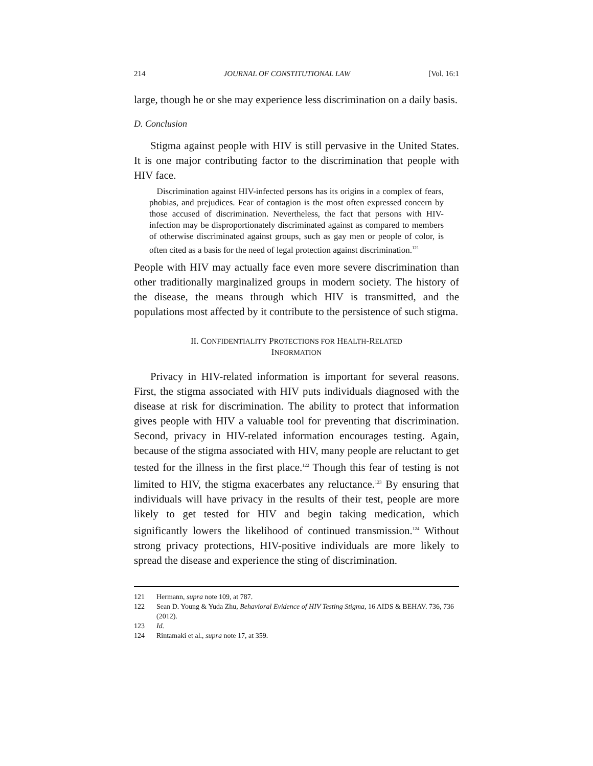214 JOURNAL OF CONSTITUTIONAL LAW [Vol. 16:1
large, though he or she may experience less discrimination on a daily basis.
D. Conclusion
Stigma against people with HIV is still pervasive in the United States. It is one major contributing factor to the discrimination that people with HIV face.
Discrimination against HIV-infected persons has its origins in a complex of fears, phobias, and prejudices. Fear of contagion is the most often expressed concern by those accused of discrimination. Nevertheless, the fact that persons with HIV-infection may be disproportionately discriminated against as compared to members of otherwise discriminated against groups, such as gay men or people of color, is often cited as a basis for the need of legal protection against discrimination.<sup>121</sup>
People with HIV may actually face even more severe discrimination than other traditionally marginalized groups in modern society. The history of the disease, the means through which HIV is transmitted, and the populations most affected by it contribute to the persistence of such stigma.
II. CONFIDENTIALITY PROTECTIONS FOR HEALTH-RELATED INFORMATION
Privacy in HIV-related information is important for several reasons. First, the stigma associated with HIV puts individuals diagnosed with the disease at risk for discrimination. The ability to protect that information gives people with HIV a valuable tool for preventing that discrimination. Second, privacy in HIV-related information encourages testing. Again, because of the stigma associated with HIV, many people are reluctant to get tested for the illness in the first place.<sup>122</sup> Though this fear of testing is not limited to HIV, the stigma exacerbates any reluctance.<sup>123</sup> By ensuring that individuals will have privacy in the results of their test, people are more likely to get tested for HIV and begin taking medication, which significantly lowers the likelihood of continued transmission.<sup>124</sup> Without strong privacy protections, HIV-positive individuals are more likely to spread the disease and experience the sting of discrimination.
121 Hermann, supra note 109, at 787.
122 Sean D. Young & Yuda Zhu, Behavioral Evidence of HIV Testing Stigma, 16 AIDS & BEHAV. 736, 736 (2012).
123 Id.
124 Rintamaki et al., supra note 17, at 359.